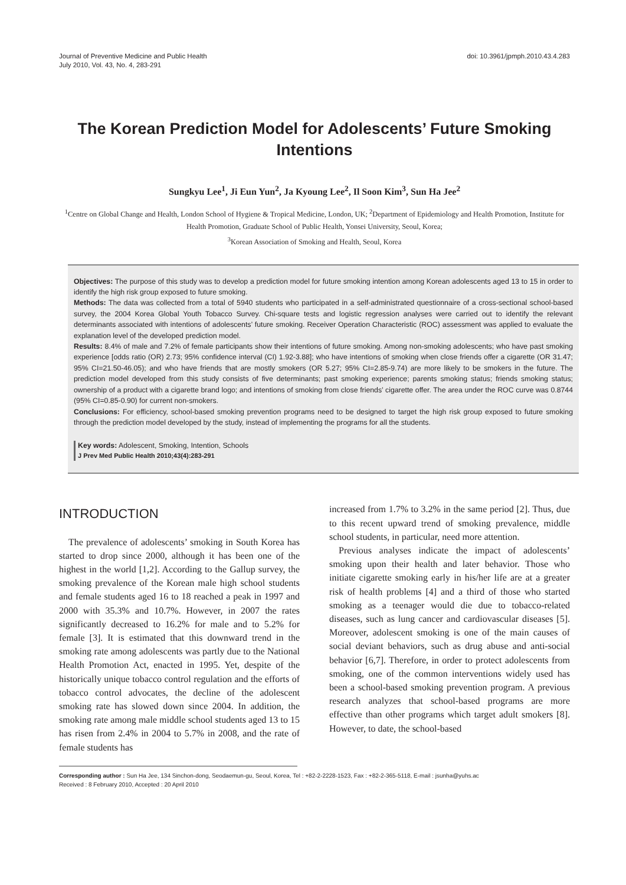Journal of Preventive Medicine and Public Health
July 2010, Vol. 43, No. 4, 283-291
doi: 10.3961/jpmph.2010.43.4.283
The Korean Prediction Model for Adolescents’ Future Smoking Intentions
Sungkyu Lee<sup>1</sup>, Ji Eun Yun<sup>2</sup>, Ja Kyoung Lee<sup>2</sup>, Il Soon Kim<sup>3</sup>, Sun Ha Jee<sup>2</sup>
<sup>1</sup> Centre on Global Change and Health, London School of Hygiene & Tropical Medicine, London, UK; <sup>2</sup>Department of Epidemiology and Health Promotion, Institute for Health Promotion, Graduate School of Public Health, Yonsei University, Seoul, Korea;
<sup>3</sup> Korean Association of Smoking and Health, Seoul, Korea
Objectives: The purpose of this study was to develop a prediction model for future smoking intention among Korean adolescents aged 13 to 15 in order to identify the high risk group exposed to future smoking.
Methods: The data was collected from a total of 5940 students who participated in a self-administrated questionnaire of a cross-sectional school-based survey, the 2004 Korea Global Youth Tobacco Survey. Chi-square tests and logistic regression analyses were carried out to identify the relevant determinants associated with intentions of adolescents’ future smoking. Receiver Operation Characteristic (ROC) assessment was applied to evaluate the explanation level of the developed prediction model.
Results: 8.4% of male and 7.2% of female participants show their intentions of future smoking. Among non-smoking adolescents; who have past smoking experience [odds ratio (OR) 2.73; 95% confidence interval (CI) 1.92-3.88]; who have intentions of smoking when close friends offer a cigarette (OR 31.47; 95% CI=21.50-46.05); and who have friends that are mostly smokers (OR 5.27; 95% CI=2.85-9.74) are more likely to be smokers in the future. The prediction model developed from this study consists of five determinants; past smoking experience; parents smoking status; friends smoking status; ownership of a product with a cigarette brand logo; and intentions of smoking from close friends’ cigarette offer. The area under the ROC curve was 0.8744 (95% CI=0.85-0.90) for current non-smokers.
Conclusions: For efficiency, school-based smoking prevention programs need to be designed to target the high risk group exposed to future smoking through the prediction model developed by the study, instead of implementing the programs for all the students.
Key words: Adolescent, Smoking, Intention, Schools
J Prev Med Public Health 2010;43(4):283-291
INTRODUCTION
The prevalence of adolescents’ smoking in South Korea has started to drop since 2000, although it has been one of the highest in the world [1,2]. According to the Gallup survey, the smoking prevalence of the Korean male high school students and female students aged 16 to 18 reached a peak in 1997 and 2000 with 35.3% and 10.7%. However, in 2007 the rates significantly decreased to 16.2% for male and to 5.2% for female [3]. It is estimated that this downward trend in the smoking rate among adolescents was partly due to the National Health Promotion Act, enacted in 1995. Yet, despite of the historically unique tobacco control regulation and the efforts of tobacco control advocates, the decline of the adolescent smoking rate has slowed down since 2004. In addition, the smoking rate among male middle school students aged 13 to 15 has risen from 2.4% in 2004 to 5.7% in 2008, and the rate of female students has
increased from 1.7% to 3.2% in the same period [2]. Thus, due to this recent upward trend of smoking prevalence, middle school students, in particular, need more attention.
Previous analyses indicate the impact of adolescents’ smoking upon their health and later behavior. Those who initiate cigarette smoking early in his/her life are at a greater risk of health problems [4] and a third of those who started smoking as a teenager would die due to tobacco-related diseases, such as lung cancer and cardiovascular diseases [5]. Moreover, adolescent smoking is one of the main causes of social deviant behaviors, such as drug abuse and anti-social behavior [6,7]. Therefore, in order to protect adolescents from smoking, one of the common interventions widely used has been a school-based smoking prevention program. A previous research analyzes that school-based programs are more effective than other programs which target adult smokers [8]. However, to date, the school-based
Corresponding author : Sun Ha Jee, 134 Sinchon-dong, Seodaemun-gu, Seoul, Korea, Tel : +82-2-2228-1523, Fax : +82-2-365-5118, E-mail : jsunha@yuhs.ac
Received : 8 February 2010, Accepted : 20 April 2010